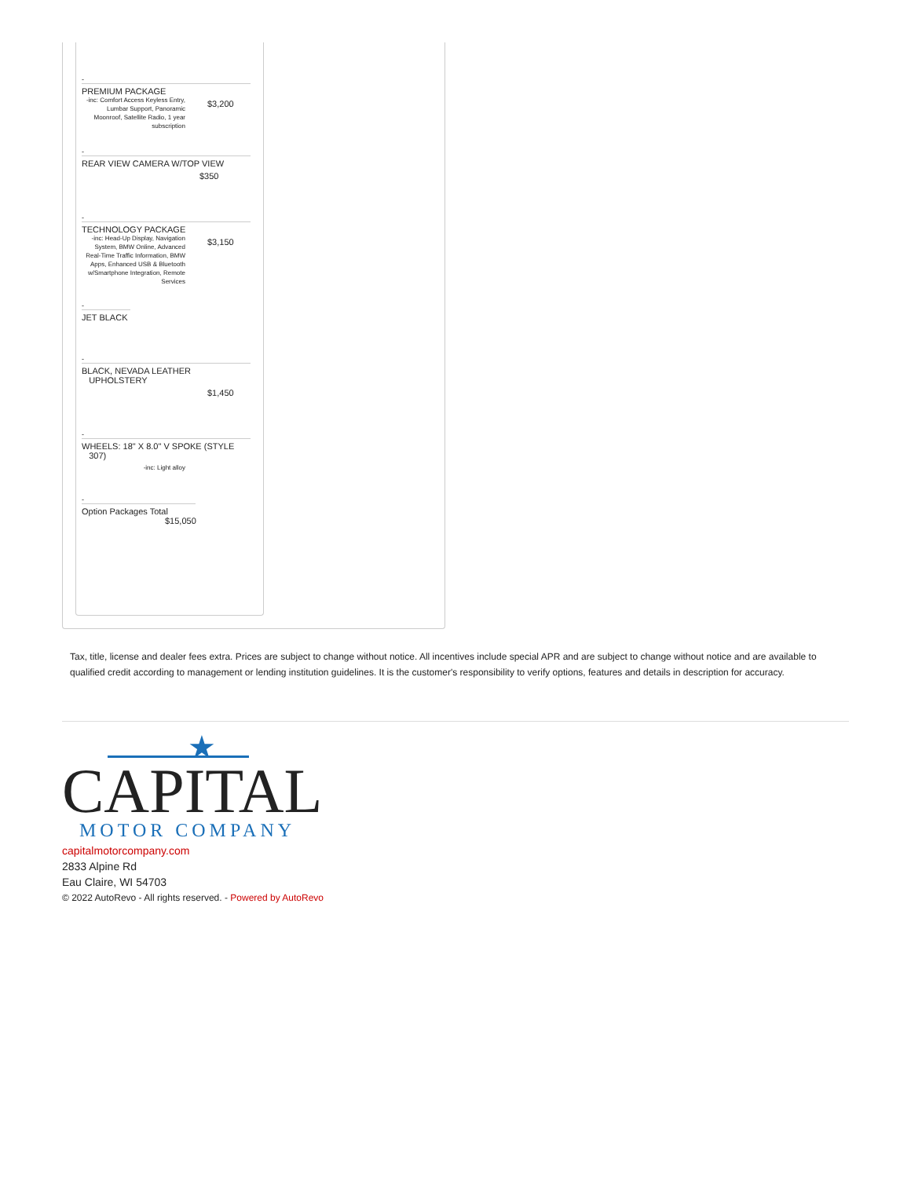-
PREMIUM PACKAGE
| -inc: Comfort Access Keyless Entry, Lumbar Support, Panoramic Moonroof, Satellite Radio, 1 year subscription | $3,200 |
-
REAR VIEW CAMERA W/TOP VIEW
$350
-
TECHNOLOGY PACKAGE
| -inc: Head-Up Display, Navigation System, BMW Online, Advanced Real-Time Traffic Information, BMW Apps, Enhanced USB & Bluetooth w/Smartphone Integration, Remote Services | $3,150 |
-
JET BLACK
-
BLACK, NEVADA LEATHER
UPHOLSTERY
$1,450
-
WHEELS: 18" X 8.0" V SPOKE (STYLE
307)
-inc: Light alloy
-
Option Packages Total
$15,050
Tax, title, license and dealer fees extra. Prices are subject to change without notice. All incentives include special APR and are subject to change without notice and are available to qualified credit according to management or lending institution guidelines. It is the customer's responsibility to verify options, features and details in description for accuracy.
★
CAPITAL MOTOR COMPANY
capitalmotorcompany.com
2833 Alpine Rd
Eau Claire, WI 54703
© 2022 AutoRevo - All rights reserved. - Powered by AutoRevo